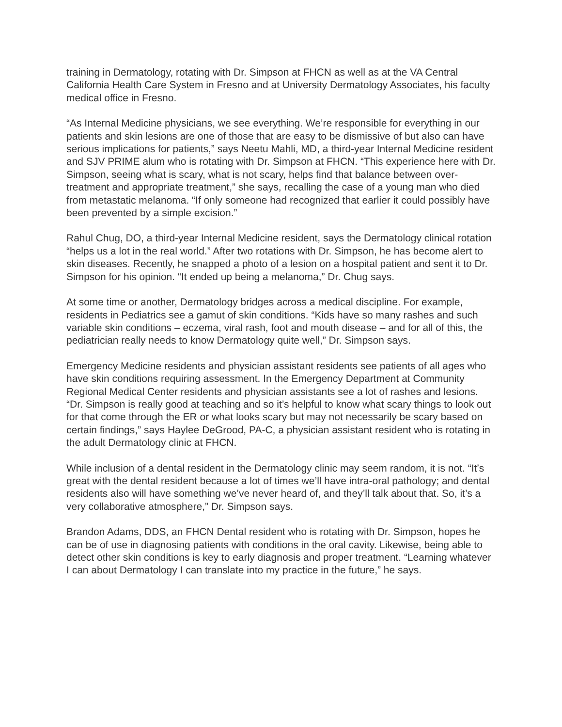training in Dermatology, rotating with Dr. Simpson at FHCN as well as at the VA Central California Health Care System in Fresno and at University Dermatology Associates, his faculty medical office in Fresno.
“As Internal Medicine physicians, we see everything. We’re responsible for everything in our patients and skin lesions are one of those that are easy to be dismissive of but also can have serious implications for patients,” says Neetu Mahli, MD, a third-year Internal Medicine resident and SJV PRIME alum who is rotating with Dr. Simpson at FHCN. “This experience here with Dr. Simpson, seeing what is scary, what is not scary, helps find that balance between over-treatment and appropriate treatment,” she says, recalling the case of a young man who died from metastatic melanoma. “If only someone had recognized that earlier it could possibly have been prevented by a simple excision.”
Rahul Chug, DO, a third-year Internal Medicine resident, says the Dermatology clinical rotation “helps us a lot in the real world.” After two rotations with Dr. Simpson, he has become alert to skin diseases. Recently, he snapped a photo of a lesion on a hospital patient and sent it to Dr. Simpson for his opinion. “It ended up being a melanoma,” Dr. Chug says.
At some time or another, Dermatology bridges across a medical discipline. For example, residents in Pediatrics see a gamut of skin conditions. “Kids have so many rashes and such variable skin conditions – eczema, viral rash, foot and mouth disease – and for all of this, the pediatrician really needs to know Dermatology quite well,” Dr. Simpson says.
Emergency Medicine residents and physician assistant residents see patients of all ages who have skin conditions requiring assessment. In the Emergency Department at Community Regional Medical Center residents and physician assistants see a lot of rashes and lesions. “Dr. Simpson is really good at teaching and so it’s helpful to know what scary things to look out for that come through the ER or what looks scary but may not necessarily be scary based on certain findings,” says Haylee DeGrood, PA-C, a physician assistant resident who is rotating in the adult Dermatology clinic at FHCN.
While inclusion of a dental resident in the Dermatology clinic may seem random, it is not. “It’s great with the dental resident because a lot of times we’ll have intra-oral pathology; and dental residents also will have something we’ve never heard of, and they’ll talk about that. So, it’s a very collaborative atmosphere,” Dr. Simpson says.
Brandon Adams, DDS, an FHCN Dental resident who is rotating with Dr. Simpson, hopes he can be of use in diagnosing patients with conditions in the oral cavity. Likewise, being able to detect other skin conditions is key to early diagnosis and proper treatment. “Learning whatever I can about Dermatology I can translate into my practice in the future,” he says.